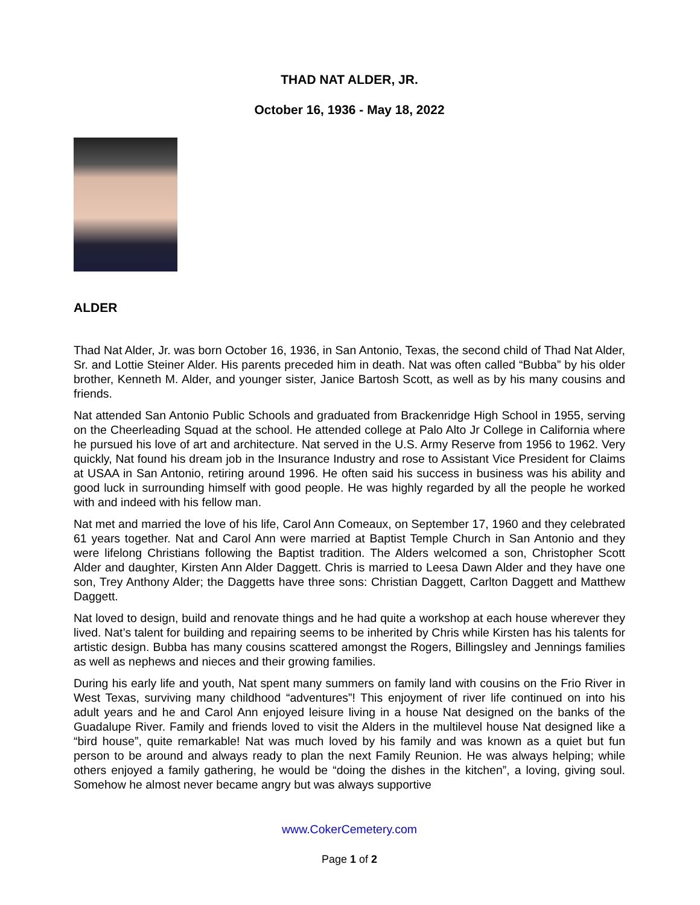THAD NAT ALDER, JR.
October 16, 1936 - May 18, 2022
ALDER
Thad Nat Alder, Jr. was born October 16, 1936, in San Antonio, Texas, the second child of Thad Nat Alder, Sr. and Lottie Steiner Alder. His parents preceded him in death. Nat was often called “Bubba” by his older brother, Kenneth M. Alder, and younger sister, Janice Bartosh Scott, as well as by his many cousins and friends.
Nat attended San Antonio Public Schools and graduated from Brackenridge High School in 1955, serving on the Cheerleading Squad at the school. He attended college at Palo Alto Jr College in California where he pursued his love of art and architecture. Nat served in the U.S. Army Reserve from 1956 to 1962. Very quickly, Nat found his dream job in the Insurance Industry and rose to Assistant Vice President for Claims at USAA in San Antonio, retiring around 1996. He often said his success in business was his ability and good luck in surrounding himself with good people. He was highly regarded by all the people he worked with and indeed with his fellow man.
Nat met and married the love of his life, Carol Ann Comeaux, on September 17, 1960 and they celebrated 61 years together. Nat and Carol Ann were married at Baptist Temple Church in San Antonio and they were lifelong Christians following the Baptist tradition. The Alders welcomed a son, Christopher Scott Alder and daughter, Kirsten Ann Alder Daggett. Chris is married to Leesa Dawn Alder and they have one son, Trey Anthony Alder; the Daggetts have three sons: Christian Daggett, Carlton Daggett and Matthew Daggett.
Nat loved to design, build and renovate things and he had quite a workshop at each house wherever they lived. Nat’s talent for building and repairing seems to be inherited by Chris while Kirsten has his talents for artistic design. Bubba has many cousins scattered amongst the Rogers, Billingsley and Jennings families as well as nephews and nieces and their growing families.
During his early life and youth, Nat spent many summers on family land with cousins on the Frio River in West Texas, surviving many childhood “adventures”! This enjoyment of river life continued on into his adult years and he and Carol Ann enjoyed leisure living in a house Nat designed on the banks of the Guadalupe River. Family and friends loved to visit the Alders in the multilevel house Nat designed like a “bird house”, quite remarkable! Nat was much loved by his family and was known as a quiet but fun person to be around and always ready to plan the next Family Reunion. He was always helping; while others enjoyed a family gathering, he would be “doing the dishes in the kitchen”, a loving, giving soul. Somehow he almost never became angry but was always supportive
www.CokerCemetery.com
Page 1 of 2